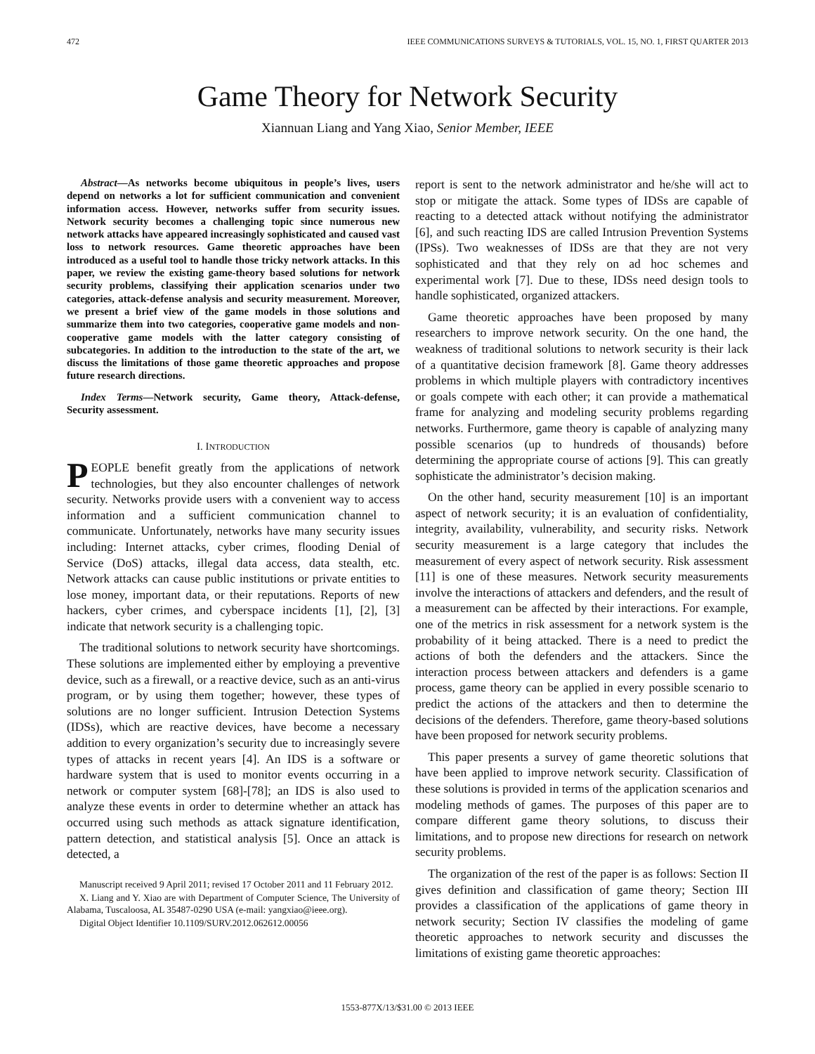472 IEEE COMMUNICATIONS SURVEYS & TUTORIALS, VOL. 15, NO. 1, FIRST QUARTER 2013
Game Theory for Network Security
Xiannuan Liang and Yang Xiao, Senior Member, IEEE
Abstract—As networks become ubiquitous in people’s lives, users depend on networks a lot for sufficient communication and convenient information access. However, networks suffer from security issues. Network security becomes a challenging topic since numerous new network attacks have appeared increasingly sophisticated and caused vast loss to network resources. Game theoretic approaches have been introduced as a useful tool to handle those tricky network attacks. In this paper, we review the existing game-theory based solutions for network security problems, classifying their application scenarios under two categories, attack-defense analysis and security measurement. Moreover, we present a brief view of the game models in those solutions and summarize them into two categories, cooperative game models and non-cooperative game models with the latter category consisting of subcategories. In addition to the introduction to the state of the art, we discuss the limitations of those game theoretic approaches and propose future research directions.
Index Terms—Network security, Game theory, Attack-defense, Security assessment.
I. INTRODUCTION
PEOPLE benefit greatly from the applications of network technologies, but they also encounter challenges of network security. Networks provide users with a convenient way to access information and a sufficient communication channel to communicate. Unfortunately, networks have many security issues including: Internet attacks, cyber crimes, flooding Denial of Service (DoS) attacks, illegal data access, data stealth, etc. Network attacks can cause public institutions or private entities to lose money, important data, or their reputations. Reports of new hackers, cyber crimes, and cyberspace incidents [1], [2], [3] indicate that network security is a challenging topic.
The traditional solutions to network security have shortcomings. These solutions are implemented either by employing a preventive device, such as a firewall, or a reactive device, such as an anti-virus program, or by using them together; however, these types of solutions are no longer sufficient. Intrusion Detection Systems (IDSs), which are reactive devices, have become a necessary addition to every organization’s security due to increasingly severe types of attacks in recent years [4]. An IDS is a software or hardware system that is used to monitor events occurring in a network or computer system [68]-[78]; an IDS is also used to analyze these events in order to determine whether an attack has occurred using such methods as attack signature identification, pattern detection, and statistical analysis [5]. Once an attack is detected, a
Manuscript received 9 April 2011; revised 17 October 2011 and 11 February 2012.
X. Liang and Y. Xiao are with Department of Computer Science, The University of Alabama, Tuscaloosa, AL 35487-0290 USA (e-mail: yangxiao@ieee.org).
Digital Object Identifier 10.1109/SURV.2012.062612.00056
report is sent to the network administrator and he/she will act to stop or mitigate the attack. Some types of IDSs are capable of reacting to a detected attack without notifying the administrator [6], and such reacting IDS are called Intrusion Prevention Systems (IPSs). Two weaknesses of IDSs are that they are not very sophisticated and that they rely on ad hoc schemes and experimental work [7]. Due to these, IDSs need design tools to handle sophisticated, organized attackers.
Game theoretic approaches have been proposed by many researchers to improve network security. On the one hand, the weakness of traditional solutions to network security is their lack of a quantitative decision framework [8]. Game theory addresses problems in which multiple players with contradictory incentives or goals compete with each other; it can provide a mathematical frame for analyzing and modeling security problems regarding networks. Furthermore, game theory is capable of analyzing many possible scenarios (up to hundreds of thousands) before determining the appropriate course of actions [9]. This can greatly sophisticate the administrator’s decision making.
On the other hand, security measurement [10] is an important aspect of network security; it is an evaluation of confidentiality, integrity, availability, vulnerability, and security risks. Network security measurement is a large category that includes the measurement of every aspect of network security. Risk assessment [11] is one of these measures. Network security measurements involve the interactions of attackers and defenders, and the result of a measurement can be affected by their interactions. For example, one of the metrics in risk assessment for a network system is the probability of it being attacked. There is a need to predict the actions of both the defenders and the attackers. Since the interaction process between attackers and defenders is a game process, game theory can be applied in every possible scenario to predict the actions of the attackers and then to determine the decisions of the defenders. Therefore, game theory-based solutions have been proposed for network security problems.
This paper presents a survey of game theoretic solutions that have been applied to improve network security. Classification of these solutions is provided in terms of the application scenarios and modeling methods of games. The purposes of this paper are to compare different game theory solutions, to discuss their limitations, and to propose new directions for research on network security problems.
The organization of the rest of the paper is as follows: Section II gives definition and classification of game theory; Section III provides a classification of the applications of game theory in network security; Section IV classifies the modeling of game theoretic approaches to network security and discusses the limitations of existing game theoretic approaches:
1553-877X/13/$31.00 © 2013 IEEE